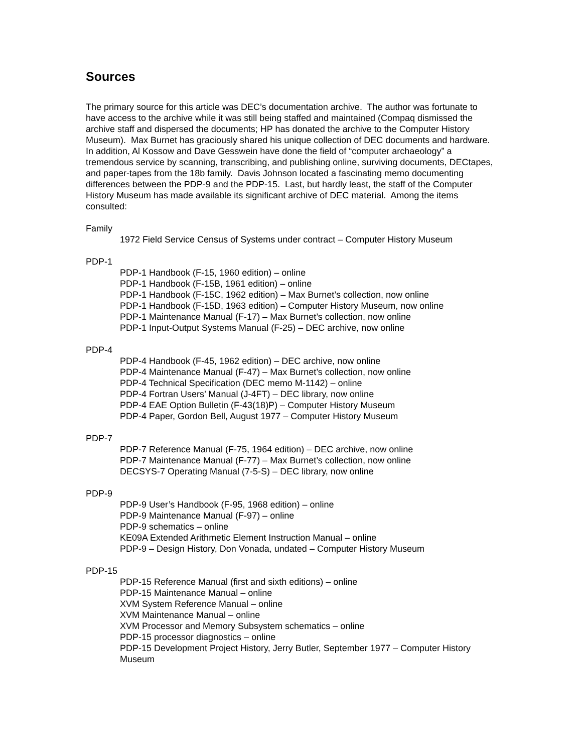Sources
The primary source for this article was DEC’s documentation archive. The author was fortunate to have access to the archive while it was still being staffed and maintained (Compaq dismissed the archive staff and dispersed the documents; HP has donated the archive to the Computer History Museum). Max Burnet has graciously shared his unique collection of DEC documents and hardware. In addition, Al Kossow and Dave Gesswein have done the field of “computer archaeology” a tremendous service by scanning, transcribing, and publishing online, surviving documents, DECtapes, and paper-tapes from the 18b family. Davis Johnson located a fascinating memo documenting differences between the PDP-9 and the PDP-15. Last, but hardly least, the staff of the Computer History Museum has made available its significant archive of DEC material. Among the items consulted:
Family
1972 Field Service Census of Systems under contract – Computer History Museum
PDP-1
PDP-1 Handbook (F-15, 1960 edition) – online
PDP-1 Handbook (F-15B, 1961 edition) – online
PDP-1 Handbook (F-15C, 1962 edition) – Max Burnet’s collection, now online
PDP-1 Handbook (F-15D, 1963 edition) – Computer History Museum, now online
PDP-1 Maintenance Manual (F-17) – Max Burnet’s collection, now online
PDP-1 Input-Output Systems Manual (F-25) – DEC archive, now online
PDP-4
PDP-4 Handbook (F-45, 1962 edition) – DEC archive, now online
PDP-4 Maintenance Manual (F-47) – Max Burnet’s collection, now online
PDP-4 Technical Specification (DEC memo M-1142) – online
PDP-4 Fortran Users’ Manual (J-4FT) – DEC library, now online
PDP-4 EAE Option Bulletin (F-43(18)P) – Computer History Museum
PDP-4 Paper, Gordon Bell, August 1977 – Computer History Museum
PDP-7
PDP-7 Reference Manual (F-75, 1964 edition) – DEC archive, now online
PDP-7 Maintenance Manual (F-77) – Max Burnet’s collection, now online
DECSYS-7 Operating Manual (7-5-S) – DEC library, now online
PDP-9
PDP-9 User’s Handbook (F-95, 1968 edition) – online
PDP-9 Maintenance Manual (F-97) – online
PDP-9 schematics – online
KE09A Extended Arithmetic Element Instruction Manual – online
PDP-9 – Design History, Don Vonada, undated – Computer History Museum
PDP-15
PDP-15 Reference Manual (first and sixth editions) – online
PDP-15 Maintenance Manual – online
XVM System Reference Manual – online
XVM Maintenance Manual – online
XVM Processor and Memory Subsystem schematics – online
PDP-15 processor diagnostics – online
PDP-15 Development Project History, Jerry Butler, September 1977 – Computer History Museum